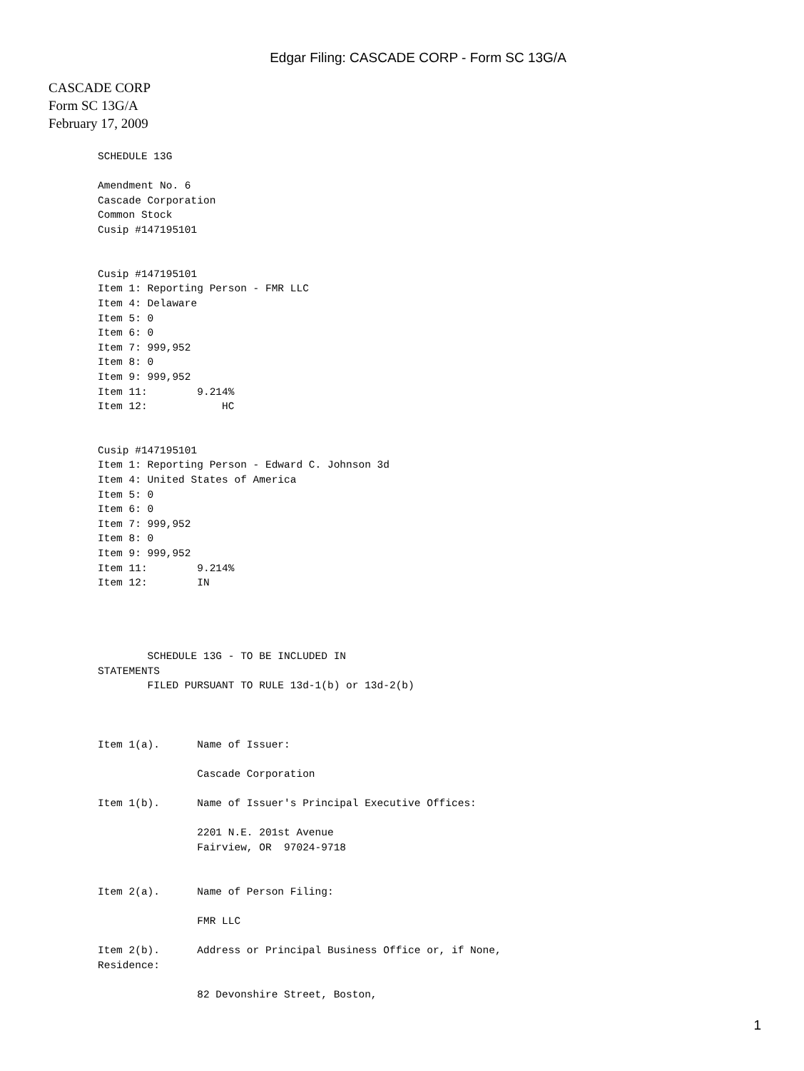Edgar Filing: CASCADE CORP - Form SC 13G/A
CASCADE CORP
Form SC 13G/A
February 17, 2009
SCHEDULE 13G

Amendment No. 6
Cascade Corporation
Common Stock
Cusip #147195101


Cusip #147195101
Item 1: Reporting Person - FMR LLC
Item 4: Delaware
Item 5: 0
Item 6: 0
Item 7: 999,952
Item 8: 0
Item 9: 999,952
Item 11:        9.214%
Item 12:            HC


Cusip #147195101
Item 1: Reporting Person - Edward C. Johnson 3d
Item 4: United States of America
Item 5: 0
Item 6: 0
Item 7: 999,952
Item 8: 0
Item 9: 999,952
Item 11:        9.214%
Item 12:        IN




        SCHEDULE 13G - TO BE INCLUDED IN
STATEMENTS
        FILED PURSUANT TO RULE 13d-1(b) or 13d-2(b)



Item 1(a).      Name of Issuer:

                Cascade Corporation

Item 1(b).      Name of Issuer's Principal Executive Offices:

                2201 N.E. 201st Avenue
                Fairview, OR  97024-9718


Item 2(a).      Name of Person Filing:

                FMR LLC

Item 2(b).      Address or Principal Business Office or, if None,
Residence:

                82 Devonshire Street, Boston,
1